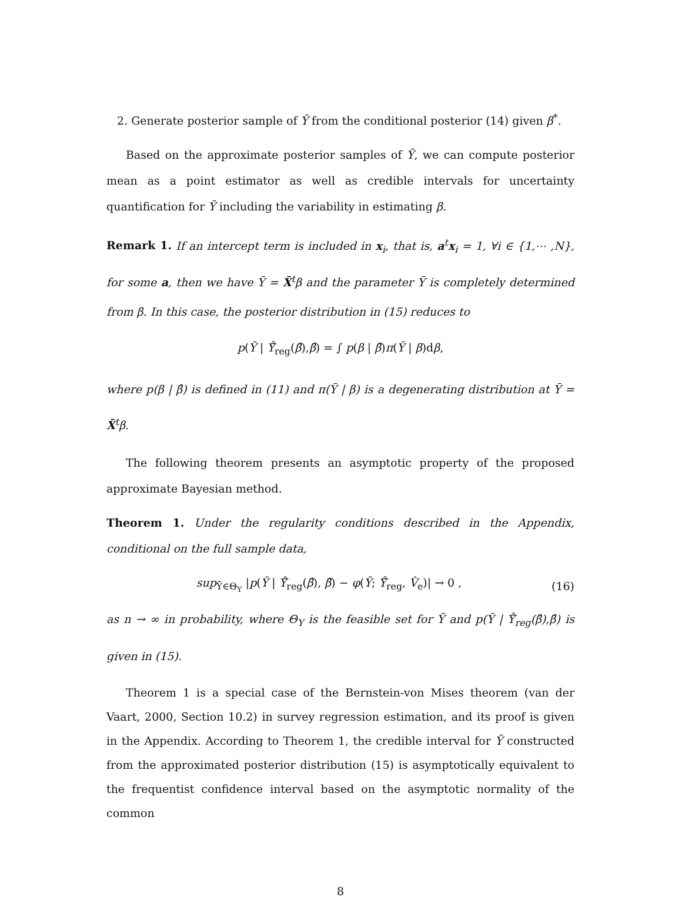2. Generate posterior sample of Ȳ from the conditional posterior (14) given β<sup>*</sup>.
Based on the approximate posterior samples of Ȳ, we can compute posterior mean as a point estimator as well as credible intervals for uncertainty quantification for Ȳ including the variability in estimating β.
Remark 1. If an intercept term is included in x<sub>i</sub>, that is, a<sup>t</sup>x<sub>i</sub> = 1, ∀i ∈ {1,⋯ ,N}, for some a, then we have Ȳ = X̄<sup>t</sup>β and the parameter Ȳ is completely determined from β. In this case, the posterior distribution in (15) reduces to
p(Ȳ | Ŷ̄<sub>reg</sub>(β̂),β̂) = ∫ p(β | β̂)π(Ȳ | β)dβ,
where p(β | β̂) is defined in (11) and π(Ȳ | β) is a degenerating distribution at Ȳ = X̄<sup>t</sup>β.
The following theorem presents an asymptotic property of the proposed approximate Bayesian method.
Theorem 1. Under the regularity conditions described in the Appendix, conditional on the full sample data,
sup<sub>Ȳ∈Θ<sub>Y</sub></sub> |p(Ȳ | Ŷ̄<sub>reg</sub>(β̂), β̂) − φ(Ȳ; Ŷ̄<sub>reg</sub>, V̂<sub>e</sub>)| → 0 , (16)
as n → ∞ in probability, where Θ<sub>Y</sub> is the feasible set for Ȳ and p(Ȳ | Ŷ̄<sub>reg</sub>(β̂),β̂) is given in (15).
Theorem 1 is a special case of the Bernstein-von Mises theorem (van der Vaart, 2000, Section 10.2) in survey regression estimation, and its proof is given in the Appendix. According to Theorem 1, the credible interval for Ȳ constructed from the approximated posterior distribution (15) is asymptotically equivalent to the frequentist confidence interval based on the asymptotic normality of the common
8